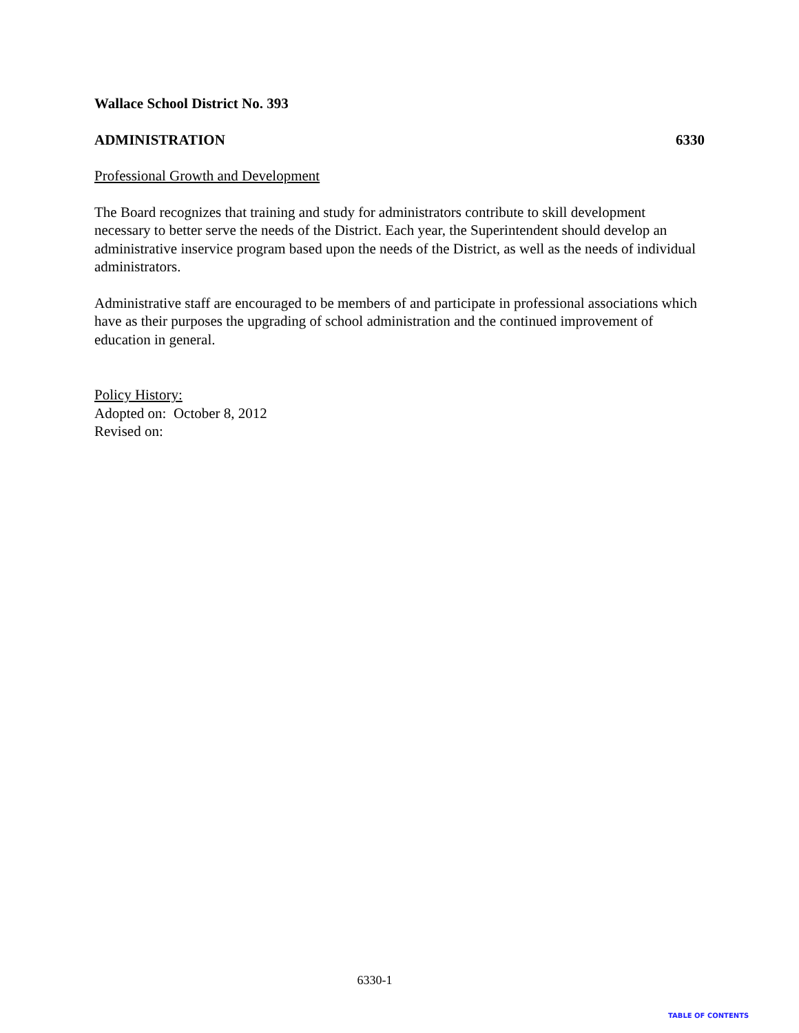Wallace School District No. 393
ADMINISTRATION 6330
Professional Growth and Development
The Board recognizes that training and study for administrators contribute to skill development necessary to better serve the needs of the District. Each year, the Superintendent should develop an administrative inservice program based upon the needs of the District, as well as the needs of individual administrators.
Administrative staff are encouraged to be members of and participate in professional associations which have as their purposes the upgrading of school administration and the continued improvement of education in general.
Policy History:
Adopted on: October 8, 2012
Revised on:
6330-1
TABLE OF CONTENTS